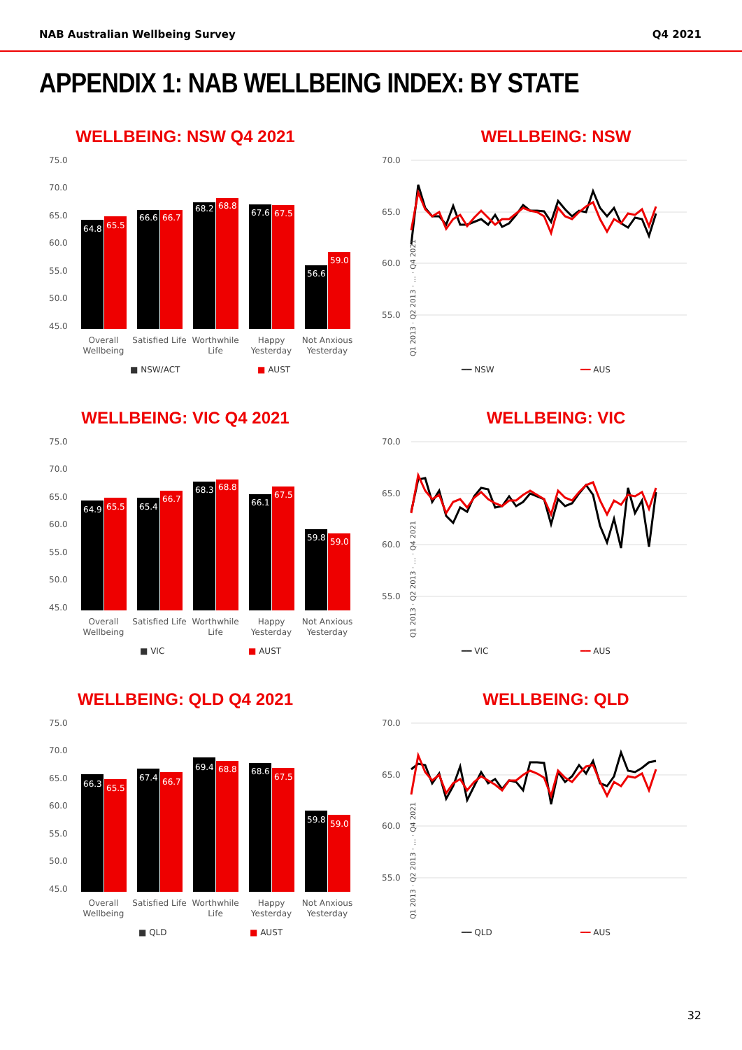NAB Australian Wellbeing Survey Q4 2021
APPENDIX 1: NAB WELLBEING INDEX: BY STATE
WELLBEING: NSW Q4 2021
75.0
70.0
65.0
60.0
55.0
50.0
45.0
64.8
65.5
66.6
66.7
68.2
68.8
67.6
67.5
56.6
59.0
Overall
Wellbeing
Satisfied Life
Worthwhile
Life
Happy
Yesterday
Not Anxious
Yesterday
■ NSW/ACT
■ AUST
WELLBEING: NSW
70.0
65.0
60.0
55.0
Q1 2013 · Q2 2013 · … · Q4 2021
━━ NSW
━━ AUS
WELLBEING: VIC Q4 2021
75.0
70.0
65.0
60.0
55.0
50.0
45.0
64.9
65.5
65.4
66.7
68.3
68.8
66.1
67.5
59.8
59.0
Overall
Wellbeing
Satisfied Life
Worthwhile
Life
Happy
Yesterday
Not Anxious
Yesterday
■ VIC
■ AUST
WELLBEING: VIC
70.0
65.0
60.0
55.0
Q1 2013 · Q2 2013 · … · Q4 2021
━━ VIC
━━ AUS
WELLBEING: QLD Q4 2021
75.0
70.0
65.0
60.0
55.0
50.0
45.0
66.3
65.5
67.4
66.7
69.4
68.8
68.6
67.5
59.8
59.0
Overall
Wellbeing
Satisfied Life
Worthwhile
Life
Happy
Yesterday
Not Anxious
Yesterday
■ QLD
■ AUST
WELLBEING: QLD
70.0
65.0
60.0
55.0
Q1 2013 · Q2 2013 · … · Q4 2021
━━ QLD
━━ AUS
32